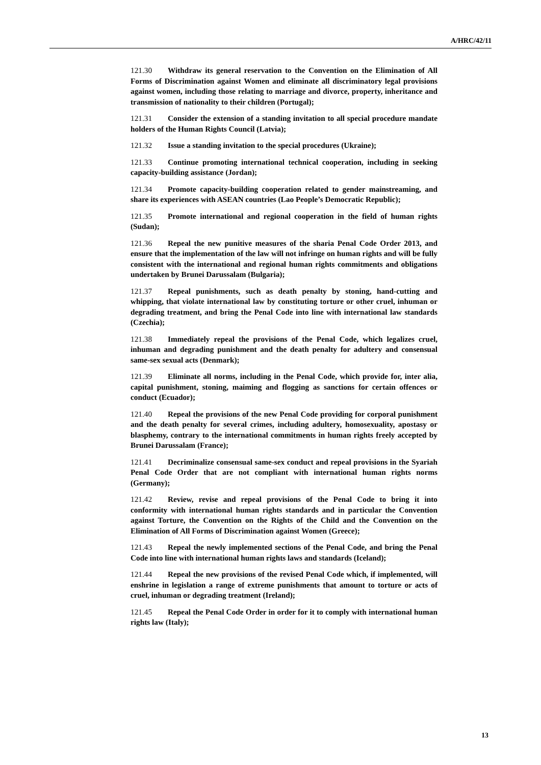A/HRC/42/11
121.30 Withdraw its general reservation to the Convention on the Elimination of All Forms of Discrimination against Women and eliminate all discriminatory legal provisions against women, including those relating to marriage and divorce, property, inheritance and transmission of nationality to their children (Portugal);
121.31 Consider the extension of a standing invitation to all special procedure mandate holders of the Human Rights Council (Latvia);
121.32 Issue a standing invitation to the special procedures (Ukraine);
121.33 Continue promoting international technical cooperation, including in seeking capacity-building assistance (Jordan);
121.34 Promote capacity-building cooperation related to gender mainstreaming, and share its experiences with ASEAN countries (Lao People’s Democratic Republic);
121.35 Promote international and regional cooperation in the field of human rights (Sudan);
121.36 Repeal the new punitive measures of the sharia Penal Code Order 2013, and ensure that the implementation of the law will not infringe on human rights and will be fully consistent with the international and regional human rights commitments and obligations undertaken by Brunei Darussalam (Bulgaria);
121.37 Repeal punishments, such as death penalty by stoning, hand-cutting and whipping, that violate international law by constituting torture or other cruel, inhuman or degrading treatment, and bring the Penal Code into line with international law standards (Czechia);
121.38 Immediately repeal the provisions of the Penal Code, which legalizes cruel, inhuman and degrading punishment and the death penalty for adultery and consensual same-sex sexual acts (Denmark);
121.39 Eliminate all norms, including in the Penal Code, which provide for, inter alia, capital punishment, stoning, maiming and flogging as sanctions for certain offences or conduct (Ecuador);
121.40 Repeal the provisions of the new Penal Code providing for corporal punishment and the death penalty for several crimes, including adultery, homosexuality, apostasy or blasphemy, contrary to the international commitments in human rights freely accepted by Brunei Darussalam (France);
121.41 Decriminalize consensual same-sex conduct and repeal provisions in the Syariah Penal Code Order that are not compliant with international human rights norms (Germany);
121.42 Review, revise and repeal provisions of the Penal Code to bring it into conformity with international human rights standards and in particular the Convention against Torture, the Convention on the Rights of the Child and the Convention on the Elimination of All Forms of Discrimination against Women (Greece);
121.43 Repeal the newly implemented sections of the Penal Code, and bring the Penal Code into line with international human rights laws and standards (Iceland);
121.44 Repeal the new provisions of the revised Penal Code which, if implemented, will enshrine in legislation a range of extreme punishments that amount to torture or acts of cruel, inhuman or degrading treatment (Ireland);
121.45 Repeal the Penal Code Order in order for it to comply with international human rights law (Italy);
13